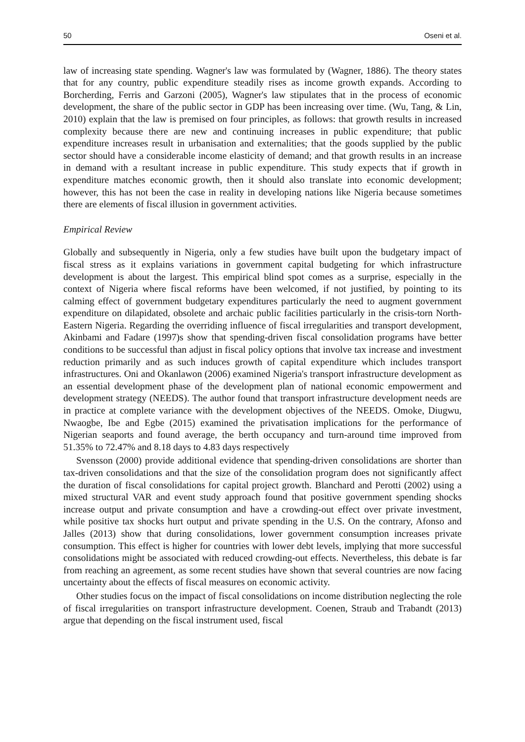50 Oseni et al.
law of increasing state spending. Wagner's law was formulated by (Wagner, 1886). The theory states that for any country, public expenditure steadily rises as income growth expands. According to Borcherding, Ferris and Garzoni (2005), Wagner's law stipulates that in the process of economic development, the share of the public sector in GDP has been increasing over time. (Wu, Tang, & Lin, 2010) explain that the law is premised on four principles, as follows: that growth results in increased complexity because there are new and continuing increases in public expenditure; that public expenditure increases result in urbanisation and externalities; that the goods supplied by the public sector should have a considerable income elasticity of demand; and that growth results in an increase in demand with a resultant increase in public expenditure. This study expects that if growth in expenditure matches economic growth, then it should also translate into economic development; however, this has not been the case in reality in developing nations like Nigeria because sometimes there are elements of fiscal illusion in government activities.
Empirical Review
Globally and subsequently in Nigeria, only a few studies have built upon the budgetary impact of fiscal stress as it explains variations in government capital budgeting for which infrastructure development is about the largest. This empirical blind spot comes as a surprise, especially in the context of Nigeria where fiscal reforms have been welcomed, if not justified, by pointing to its calming effect of government budgetary expenditures particularly the need to augment government expenditure on dilapidated, obsolete and archaic public facilities particularly in the crisis-torn North-Eastern Nigeria. Regarding the overriding influence of fiscal irregularities and transport development, Akinbami and Fadare (1997)s show that spending-driven fiscal consolidation programs have better conditions to be successful than adjust in fiscal policy options that involve tax increase and investment reduction primarily and as such induces growth of capital expenditure which includes transport infrastructures. Oni and Okanlawon (2006) examined Nigeria's transport infrastructure development as an essential development phase of the development plan of national economic empowerment and development strategy (NEEDS). The author found that transport infrastructure development needs are in practice at complete variance with the development objectives of the NEEDS. Omoke, Diugwu, Nwaogbe, Ibe and Egbe (2015) examined the privatisation implications for the performance of Nigerian seaports and found average, the berth occupancy and turn-around time improved from 51.35% to 72.47% and 8.18 days to 4.83 days respectively
Svensson (2000) provide additional evidence that spending-driven consolidations are shorter than tax-driven consolidations and that the size of the consolidation program does not significantly affect the duration of fiscal consolidations for capital project growth. Blanchard and Perotti (2002) using a mixed structural VAR and event study approach found that positive government spending shocks increase output and private consumption and have a crowding-out effect over private investment, while positive tax shocks hurt output and private spending in the U.S. On the contrary, Afonso and Jalles (2013) show that during consolidations, lower government consumption increases private consumption. This effect is higher for countries with lower debt levels, implying that more successful consolidations might be associated with reduced crowding-out effects. Nevertheless, this debate is far from reaching an agreement, as some recent studies have shown that several countries are now facing uncertainty about the effects of fiscal measures on economic activity.
Other studies focus on the impact of fiscal consolidations on income distribution neglecting the role of fiscal irregularities on transport infrastructure development. Coenen, Straub and Trabandt (2013) argue that depending on the fiscal instrument used, fiscal